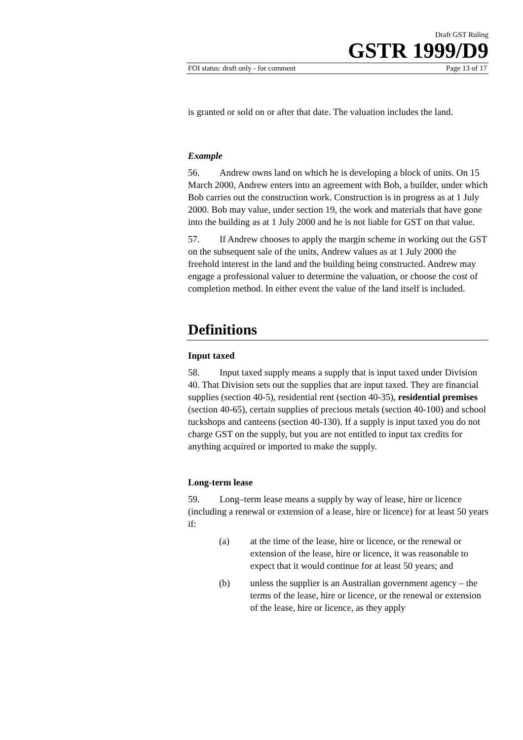Draft GST Ruling
GSTR 1999/D9
FOI status: draft only - for comment Page 13 of 17
is granted or sold on or after that date. The valuation includes the land.
Example
56. Andrew owns land on which he is developing a block of units. On 15 March 2000, Andrew enters into an agreement with Bob, a builder, under which Bob carries out the construction work. Construction is in progress as at 1 July 2000. Bob may value, under section 19, the work and materials that have gone into the building as at 1 July 2000 and he is not liable for GST on that value.
57. If Andrew chooses to apply the margin scheme in working out the GST on the subsequent sale of the units, Andrew values as at 1 July 2000 the freehold interest in the land and the building being constructed. Andrew may engage a professional valuer to determine the valuation, or choose the cost of completion method. In either event the value of the land itself is included.
Definitions
Input taxed
58. Input taxed supply means a supply that is input taxed under Division 40. That Division sets out the supplies that are input taxed. They are financial supplies (section 40-5), residential rent (section 40-35), residential premises (section 40-65), certain supplies of precious metals (section 40-100) and school tuckshops and canteens (section 40-130). If a supply is input taxed you do not charge GST on the supply, but you are not entitled to input tax credits for anything acquired or imported to make the supply.
Long-term lease
59. Long–term lease means a supply by way of lease, hire or licence (including a renewal or extension of a lease, hire or licence) for at least 50 years if:
(a) at the time of the lease, hire or licence, or the renewal or extension of the lease, hire or licence, it was reasonable to expect that it would continue for at least 50 years; and
(b) unless the supplier is an Australian government agency – the terms of the lease, hire or licence, or the renewal or extension of the lease, hire or licence, as they apply